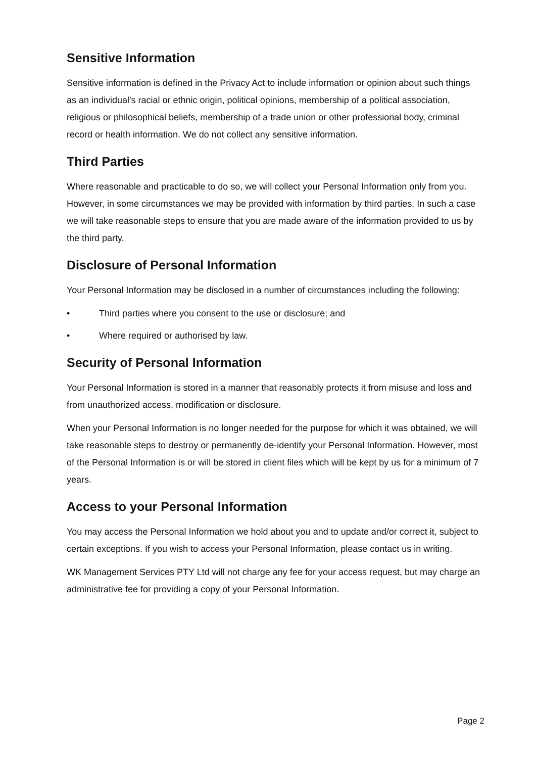Sensitive Information
Sensitive information is defined in the Privacy Act to include information or opinion about such things as an individual's racial or ethnic origin, political opinions, membership of a political association, religious or philosophical beliefs, membership of a trade union or other professional body, criminal record or health information. We do not collect any sensitive information.
Third Parties
Where reasonable and practicable to do so, we will collect your Personal Information only from you. However, in some circumstances we may be provided with information by third parties. In such a case we will take reasonable steps to ensure that you are made aware of the information provided to us by the third party.
Disclosure of Personal Information
Your Personal Information may be disclosed in a number of circumstances including the following:
• Third parties where you consent to the use or disclosure; and
• Where required or authorised by law.
Security of Personal Information
Your Personal Information is stored in a manner that reasonably protects it from misuse and loss and from unauthorized access, modification or disclosure.
When your Personal Information is no longer needed for the purpose for which it was obtained, we will take reasonable steps to destroy or permanently de-identify your Personal Information. However, most of the Personal Information is or will be stored in client files which will be kept by us for a minimum of 7 years.
Access to your Personal Information
You may access the Personal Information we hold about you and to update and/or correct it, subject to certain exceptions. If you wish to access your Personal Information, please contact us in writing.
WK Management Services PTY Ltd will not charge any fee for your access request, but may charge an administrative fee for providing a copy of your Personal Information.
Page 2